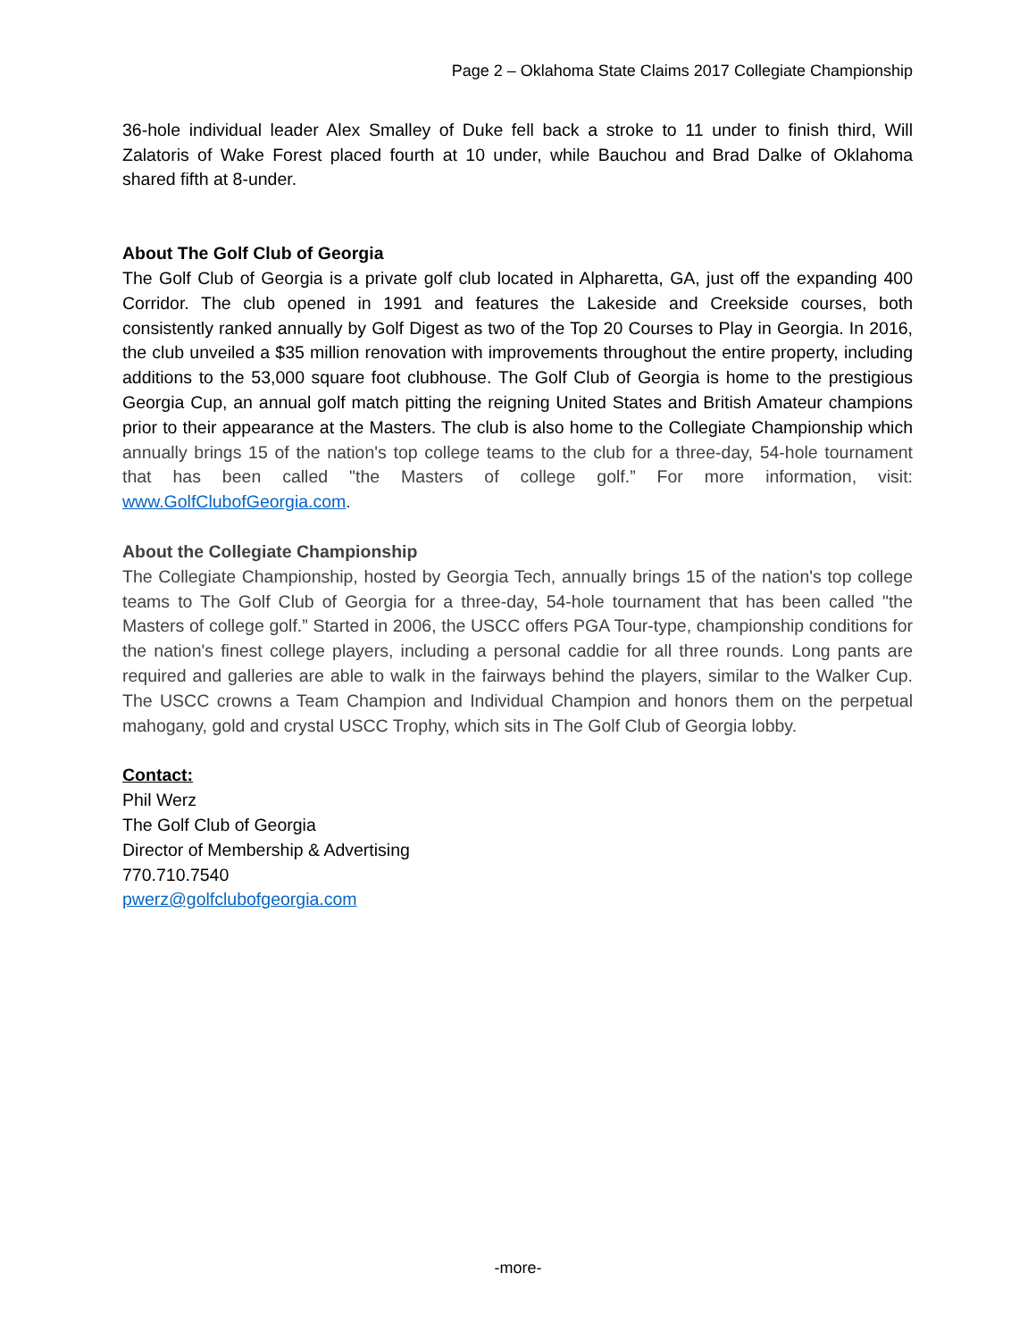Page 2 – Oklahoma State Claims 2017 Collegiate Championship
36-hole individual leader Alex Smalley of Duke fell back a stroke to 11 under to finish third, Will Zalatoris of Wake Forest placed fourth at 10 under, while Bauchou and Brad Dalke of Oklahoma shared fifth at 8-under.
About The Golf Club of Georgia
The Golf Club of Georgia is a private golf club located in Alpharetta, GA, just off the expanding 400 Corridor. The club opened in 1991 and features the Lakeside and Creekside courses, both consistently ranked annually by Golf Digest as two of the Top 20 Courses to Play in Georgia. In 2016, the club unveiled a $35 million renovation with improvements throughout the entire property, including additions to the 53,000 square foot clubhouse. The Golf Club of Georgia is home to the prestigious Georgia Cup, an annual golf match pitting the reigning United States and British Amateur champions prior to their appearance at the Masters. The club is also home to the Collegiate Championship which annually brings 15 of the nation's top college teams to the club for a three-day, 54-hole tournament that has been called "the Masters of college golf.” For more information, visit: www.GolfClubofGeorgia.com.
About the Collegiate Championship
The Collegiate Championship, hosted by Georgia Tech, annually brings 15 of the nation's top college teams to The Golf Club of Georgia for a three-day, 54-hole tournament that has been called "the Masters of college golf.” Started in 2006, the USCC offers PGA Tour-type, championship conditions for the nation's finest college players, including a personal caddie for all three rounds. Long pants are required and galleries are able to walk in the fairways behind the players, similar to the Walker Cup. The USCC crowns a Team Champion and Individual Champion and honors them on the perpetual mahogany, gold and crystal USCC Trophy, which sits in The Golf Club of Georgia lobby.
Contact:
Phil Werz
The Golf Club of Georgia
Director of Membership & Advertising
770.710.7540
pwerz@golfclubofgeorgia.com
-more-